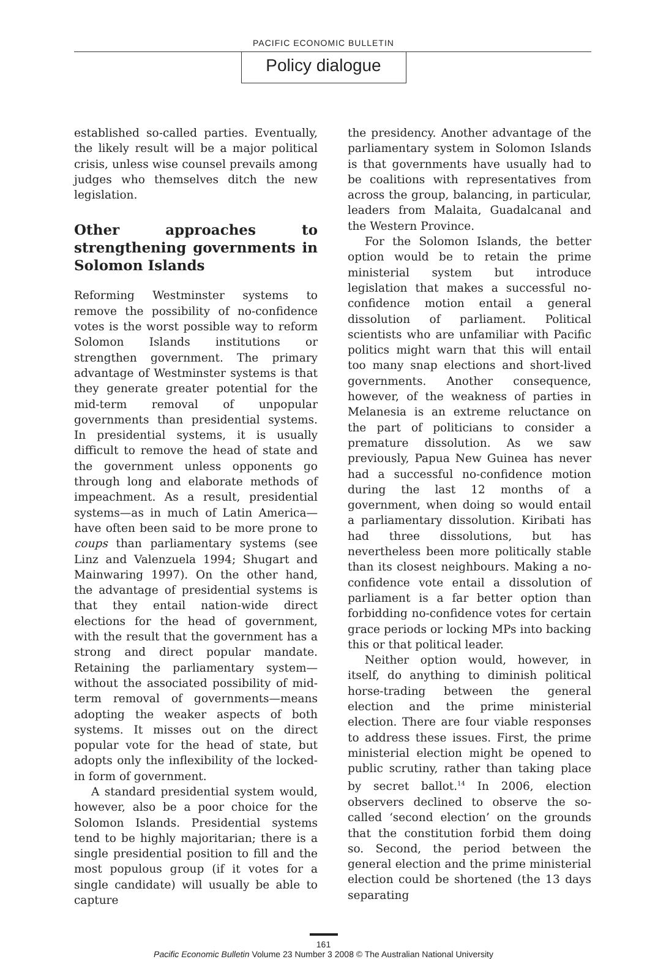PACIFIC ECONOMIC BULLETIN
Policy dialogue
established so-called parties. Eventually, the likely result will be a major political crisis, unless wise counsel prevails among judges who themselves ditch the new legislation.
Other approaches to strengthening governments in Solomon Islands
Reforming Westminster systems to remove the possibility of no-confidence votes is the worst possible way to reform Solomon Islands institutions or strengthen government. The primary advantage of Westminster systems is that they generate greater potential for the mid-term removal of unpopular governments than presidential systems. In presidential systems, it is usually difficult to remove the head of state and the government unless opponents go through long and elaborate methods of impeachment. As a result, presidential systems—as in much of Latin America—have often been said to be more prone to coups than parliamentary systems (see Linz and Valenzuela 1994; Shugart and Mainwaring 1997). On the other hand, the advantage of presidential systems is that they entail nation-wide direct elections for the head of government, with the result that the government has a strong and direct popular mandate. Retaining the parliamentary system—without the associated possibility of mid-term removal of governments—means adopting the weaker aspects of both systems. It misses out on the direct popular vote for the head of state, but adopts only the inflexibility of the locked-in form of government.
A standard presidential system would, however, also be a poor choice for the Solomon Islands. Presidential systems tend to be highly majoritarian; there is a single presidential position to fill and the most populous group (if it votes for a single candidate) will usually be able to capture
the presidency. Another advantage of the parliamentary system in Solomon Islands is that governments have usually had to be coalitions with representatives from across the group, balancing, in particular, leaders from Malaita, Guadalcanal and the Western Province.
For the Solomon Islands, the better option would be to retain the prime ministerial system but introduce legislation that makes a successful no-confidence motion entail a general dissolution of parliament. Political scientists who are unfamiliar with Pacific politics might warn that this will entail too many snap elections and short-lived governments. Another consequence, however, of the weakness of parties in Melanesia is an extreme reluctance on the part of politicians to consider a premature dissolution. As we saw previously, Papua New Guinea has never had a successful no-confidence motion during the last 12 months of a government, when doing so would entail a parliamentary dissolution. Kiribati has had three dissolutions, but has nevertheless been more politically stable than its closest neighbours. Making a no-confidence vote entail a dissolution of parliament is a far better option than forbidding no-confidence votes for certain grace periods or locking MPs into backing this or that political leader.
Neither option would, however, in itself, do anything to diminish political horse-trading between the general election and the prime ministerial election. There are four viable responses to address these issues. First, the prime ministerial election might be opened to public scrutiny, rather than taking place by secret ballot.<sup>14</sup> In 2006, election observers declined to observe the so-called ‘second election’ on the grounds that the constitution forbid them doing so. Second, the period between the general election and the prime ministerial election could be shortened (the 13 days separating
161
Pacific Economic Bulletin Volume 23 Number 3 2008 © The Australian National University